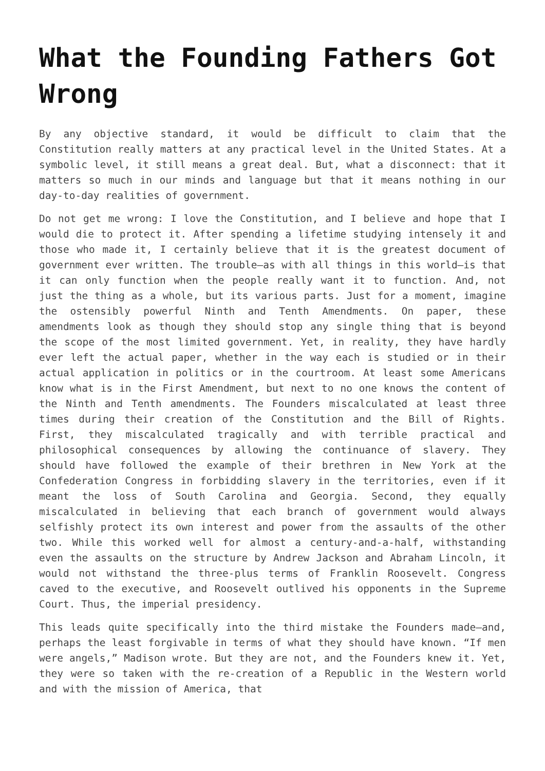What the Founding Fathers Got Wrong
By any objective standard, it would be difficult to claim that the Constitution really matters at any practical level in the United States. At a symbolic level, it still means a great deal. But, what a disconnect: that it matters so much in our minds and language but that it means nothing in our day-to-day realities of government.
Do not get me wrong: I love the Constitution, and I believe and hope that I would die to protect it. After spending a lifetime studying intensely it and those who made it, I certainly believe that it is the greatest document of government ever written. The trouble—as with all things in this world—is that it can only function when the people really want it to function. And, not just the thing as a whole, but its various parts. Just for a moment, imagine the ostensibly powerful Ninth and Tenth Amendments. On paper, these amendments look as though they should stop any single thing that is beyond the scope of the most limited government. Yet, in reality, they have hardly ever left the actual paper, whether in the way each is studied or in their actual application in politics or in the courtroom. At least some Americans know what is in the First Amendment, but next to no one knows the content of the Ninth and Tenth amendments. The Founders miscalculated at least three times during their creation of the Constitution and the Bill of Rights. First, they miscalculated tragically and with terrible practical and philosophical consequences by allowing the continuance of slavery. They should have followed the example of their brethren in New York at the Confederation Congress in forbidding slavery in the territories, even if it meant the loss of South Carolina and Georgia. Second, they equally miscalculated in believing that each branch of government would always selfishly protect its own interest and power from the assaults of the other two. While this worked well for almost a century-and-a-half, withstanding even the assaults on the structure by Andrew Jackson and Abraham Lincoln, it would not withstand the three-plus terms of Franklin Roosevelt. Congress caved to the executive, and Roosevelt outlived his opponents in the Supreme Court. Thus, the imperial presidency.
This leads quite specifically into the third mistake the Founders made—and, perhaps the least forgivable in terms of what they should have known. “If men were angels,” Madison wrote. But they are not, and the Founders knew it. Yet, they were so taken with the re-creation of a Republic in the Western world and with the mission of America, that